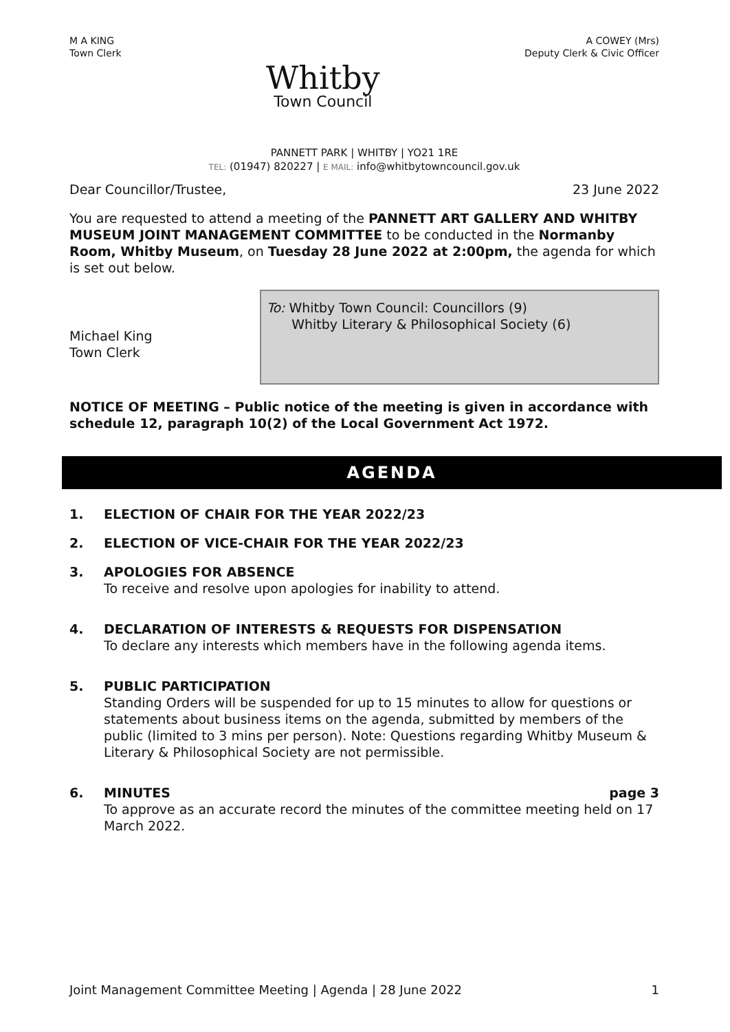M A KING
Town Clerk
Whitby
Town Council
A COWEY (Mrs)
Deputy Clerk & Civic Officer
PANNETT PARK | WHITBY | YO21 1RE
TEL: (01947) 820227 | E MAIL: info@whitbytowncouncil.gov.uk
Dear Councillor/Trustee, 23 June 2022
You are requested to attend a meeting of the PANNETT ART GALLERY AND WHITBY MUSEUM JOINT MANAGEMENT COMMITTEE to be conducted in the Normanby Room, Whitby Museum, on Tuesday 28 June 2022 at 2:00pm, the agenda for which is set out below.
Michael King
Town Clerk
To: Whitby Town Council: Councillors (9)
Whitby Literary & Philosophical Society (6)
NOTICE OF MEETING – Public notice of the meeting is given in accordance with schedule 12, paragraph 10(2) of the Local Government Act 1972.
AGENDA
1. ELECTION OF CHAIR FOR THE YEAR 2022/23
2. ELECTION OF VICE-CHAIR FOR THE YEAR 2022/23
3. APOLOGIES FOR ABSENCE
To receive and resolve upon apologies for inability to attend.
4. DECLARATION OF INTERESTS & REQUESTS FOR DISPENSATION
To declare any interests which members have in the following agenda items.
5. PUBLIC PARTICIPATION
Standing Orders will be suspended for up to 15 minutes to allow for questions or statements about business items on the agenda, submitted by members of the public (limited to 3 mins per person). Note: Questions regarding Whitby Museum & Literary & Philosophical Society are not permissible.
6. MINUTES page 3
To approve as an accurate record the minutes of the committee meeting held on 17 March 2022.
Joint Management Committee Meeting | Agenda | 28 June 2022 1